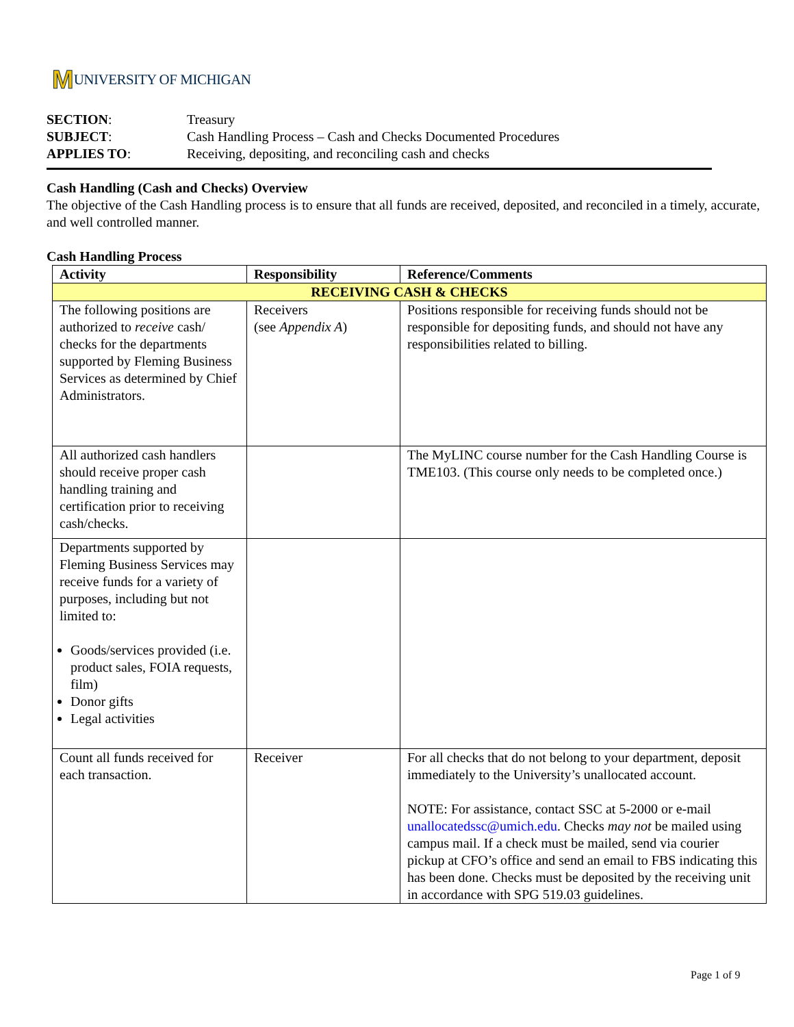M UNIVERSITY OF MICHIGAN
| SECTION : | Treasury |
| SUBJECT : | Cash Handling Process – Cash and Checks Documented Procedures |
| APPLIES TO : | Receiving, depositing, and reconciling cash and checks |
Cash Handling (Cash and Checks) Overview
The objective of the Cash Handling process is to ensure that all funds are received, deposited, and reconciled in a timely, accurate, and well controlled manner.
Cash Handling Process
| Activity | Responsibility | Reference/Comments |
| --- | --- | --- |
| RECEIVING CASH & CHECKS | | |
| The following positions are authorized to receive cash/ checks for the departments supported by Fleming Business Services as determined by Chief Administrators. | Receivers (see Appendix A ) | Positions responsible for receiving funds should not be responsible for depositing funds, and should not have any responsibilities related to billing. |
| All authorized cash handlers should receive proper cash handling training and certification prior to receiving cash/checks. | | The MyLINC course number for the Cash Handling Course is TME103. (This course only needs to be completed once.) |
| Departments supported by Fleming Business Services may receive funds for a variety of purposes, including but not limited to: Goods/services provided (i.e. product sales, FOIA requests, film) Donor gifts Legal activities | | |
| Count all funds received for each transaction. | Receiver | For all checks that do not belong to your department, deposit immediately to the University’s unallocated account. NOTE: For assistance, contact SSC at 5-2000 or e-mail unallocatedssc@umich.edu . Checks may not be mailed using campus mail. If a check must be mailed, send via courier pickup at CFO’s office and send an email to FBS indicating this has been done. Checks must be deposited by the receiving unit in accordance with SPG 519.03 guidelines. |
Page 1 of 9